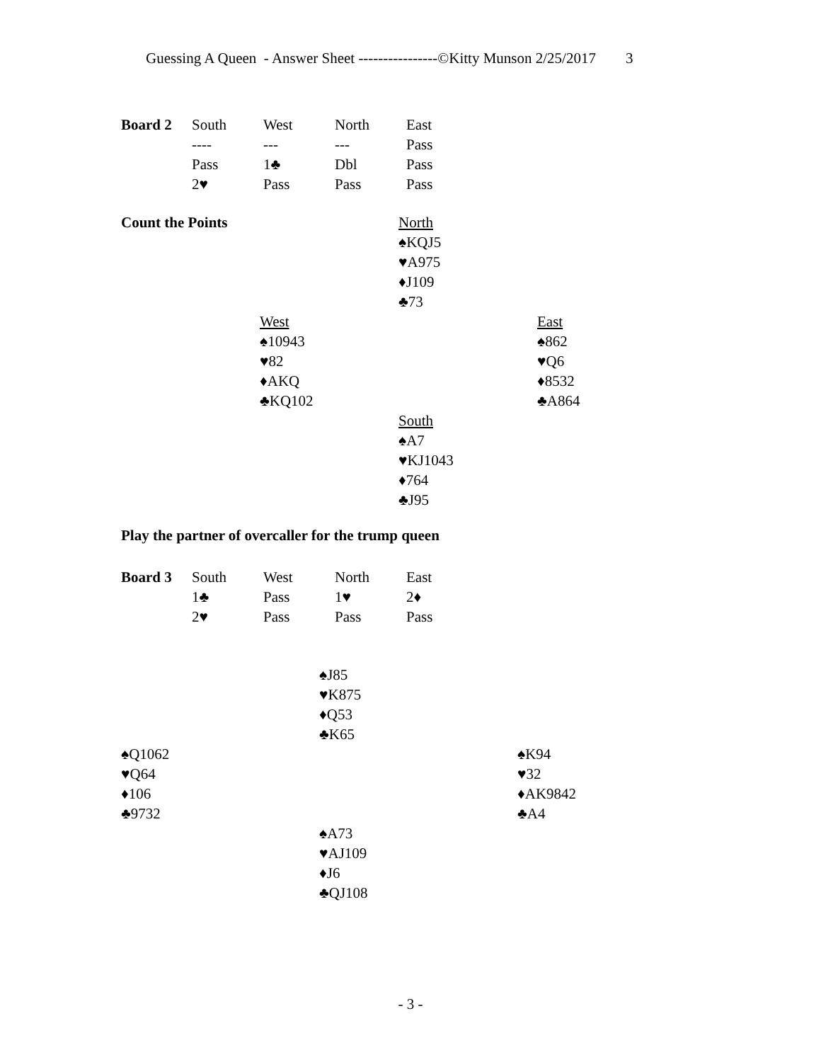Guessing A Queen - Answer Sheet ----------------©Kitty Munson 2/25/2017 3
| Board 2 | South | West | North | East |
| | ---- | --- | --- | Pass |
| | Pass | 1♣ | Dbl | Pass |
| | 2♥ | Pass | Pass | Pass |
| Count the Points | | North | |
| | | ♠KQJ5 | |
| | | ♥A975 | |
| | | ♦J109 | |
| | | ♣73 | |
| | West | | East |
| | ♠10943 | | ♠862 |
| | ♥82 | | ♥Q6 |
| | ♦AKQ | | ♦8532 |
| | ♣KQ102 | | ♣A864 |
| | | South | |
| | | ♠A7 | |
| | | ♥KJ1043 | |
| | | ♦764 | |
| | | ♣J95 | |
Play the partner of overcaller for the trump queen
| Board 3 | South | West | North | East |
| | 1♣ | Pass | 1♥ | 2♦ |
| | 2♥ | Pass | Pass | Pass |
| | ♠J85 | |
| | ♥K875 | |
| | ♦Q53 | |
| | ♣K65 | |
| ♠Q1062 | | ♠K94 |
| ♥Q64 | | ♥32 |
| ♦106 | | ♦AK9842 |
| ♣9732 | | ♣A4 |
| | ♠A73 | |
| | ♥AJ109 | |
| | ♦J6 | |
| | ♣QJ108 | |
- 3 -